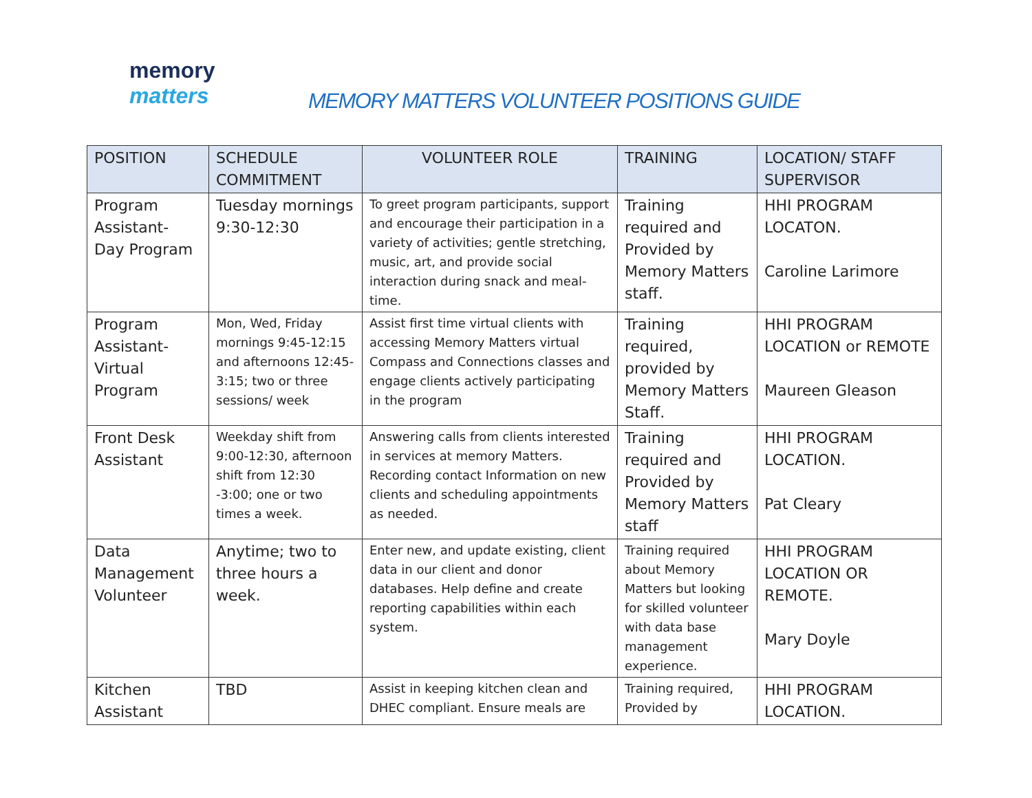memory
matters
MEMORY MATTERS VOLUNTEER POSITIONS GUIDE
| POSITION | SCHEDULE COMMITMENT | VOLUNTEER ROLE | TRAINING | LOCATION/ STAFF SUPERVISOR |
| --- | --- | --- | --- | --- |
| Program Assistant- Day Program | Tuesday mornings 9:30-12:30 | To greet program participants, support and encourage their participation in a variety of activities; gentle stretching, music, art, and provide social interaction during snack and meal-time. | Training required and Provided by Memory Matters staff. | HHI PROGRAM LOCATON. Caroline Larimore |
| Program Assistant- Virtual Program | Mon, Wed, Friday mornings 9:45-12:15 and afternoons 12:45-3:15; two or three sessions/ week | Assist first time virtual clients with accessing Memory Matters virtual Compass and Connections classes and engage clients actively participating in the program | Training required, provided by Memory Matters Staff. | HHI PROGRAM LOCATION or REMOTE Maureen Gleason |
| Front Desk Assistant | Weekday shift from 9:00-12:30, afternoon shift from 12:30 -3:00; one or two times a week. | Answering calls from clients interested in services at memory Matters. Recording contact Information on new clients and scheduling appointments as needed. | Training required and Provided by Memory Matters staff | HHI PROGRAM LOCATION. Pat Cleary |
| Data Management Volunteer | Anytime; two to three hours a week. | Enter new, and update existing, client data in our client and donor databases. Help define and create reporting capabilities within each system. | Training required about Memory Matters but looking for skilled volunteer with data base management experience. | HHI PROGRAM LOCATION OR REMOTE. Mary Doyle |
| Kitchen Assistant | TBD | Assist in keeping kitchen clean and DHEC compliant. Ensure meals are | Training required, Provided by | HHI PROGRAM LOCATION. |